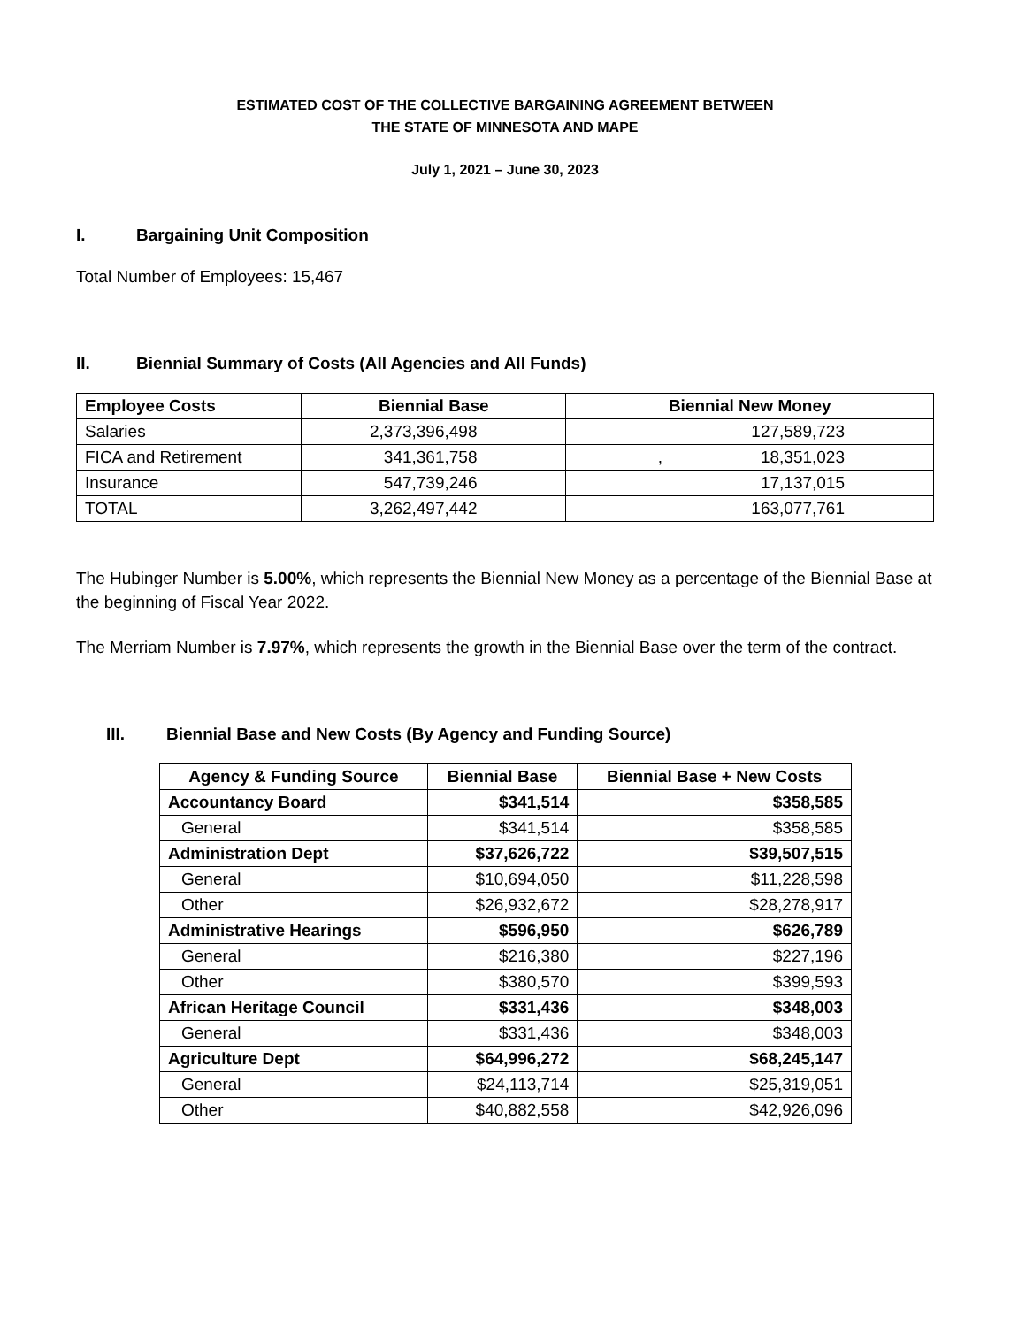ESTIMATED COST OF THE COLLECTIVE BARGAINING AGREEMENT BETWEEN
THE STATE OF MINNESOTA AND MAPE
July 1, 2021 – June 30, 2023
I. Bargaining Unit Composition
Total Number of Employees: 15,467
II. Biennial Summary of Costs (All Agencies and All Funds)
| Employee Costs | Biennial Base | Biennial New Money |
| --- | --- | --- |
| Salaries | 2,373,396,498 | 127,589,723 |
| FICA and Retirement | 341,361,758 | , 18,351,023 |
| Insurance | 547,739,246 | 17,137,015 |
| TOTAL | 3,262,497,442 | 163,077,761 |
The Hubinger Number is 5.00%, which represents the Biennial New Money as a percentage of the Biennial Base at the beginning of Fiscal Year 2022.
The Merriam Number is 7.97%, which represents the growth in the Biennial Base over the term of the contract.
III. Biennial Base and New Costs (By Agency and Funding Source)
| Agency & Funding Source | Biennial Base | Biennial Base + New Costs |
| --- | --- | --- |
| Accountancy Board | $341,514 | $358,585 |
| General | $341,514 | $358,585 |
| Administration Dept | $37,626,722 | $39,507,515 |
| General | $10,694,050 | $11,228,598 |
| Other | $26,932,672 | $28,278,917 |
| Administrative Hearings | $596,950 | $626,789 |
| General | $216,380 | $227,196 |
| Other | $380,570 | $399,593 |
| African Heritage Council | $331,436 | $348,003 |
| General | $331,436 | $348,003 |
| Agriculture Dept | $64,996,272 | $68,245,147 |
| General | $24,113,714 | $25,319,051 |
| Other | $40,882,558 | $42,926,096 |